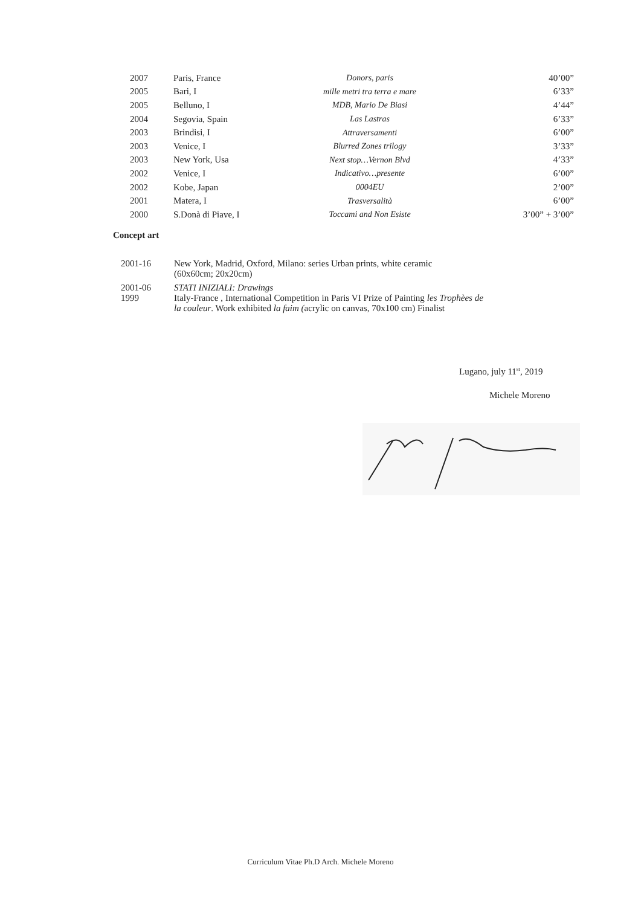| 2007 | Paris, France | Donors, paris | 40’00” |
| 2005 | Bari, I | mille metri tra terra e mare | 6’33” |
| 2005 | Belluno, I | MDB, Mario De Biasi | 4’44” |
| 2004 | Segovia, Spain | Las Lastras | 6’33” |
| 2003 | Brindisi, I | Attraversamenti | 6’00” |
| 2003 | Venice, I | Blurred Zones trilogy | 3’33” |
| 2003 | New York, Usa | Next stop…Vernon Blvd | 4’33” |
| 2002 | Venice, I | Indicativo…presente | 6’00” |
| 2002 | Kobe, Japan | 0004EU | 2’00” |
| 2001 | Matera, I | Trasversalità | 6’00” |
| 2000 | S.Donà di Piave, I | Toccami and Non Esiste | 3’00” + 3’00” |
Concept art
| 2001-16 | New York, Madrid, Oxford, Milano: series Urban prints, white ceramic (60x60cm; 20x20cm) |
| 2001-06 1999 | STATI INIZIALI: Drawings Italy-France , International Competition in Paris VI Prize of Painting les Trophèes de la couleur . Work exhibited la faim ( acrylic on canvas, 70x100 cm) Finalist |
Lugano, july 11<sup>st</sup>, 2019
Michele Moreno
Curriculum Vitae Ph.D Arch. Michele Moreno